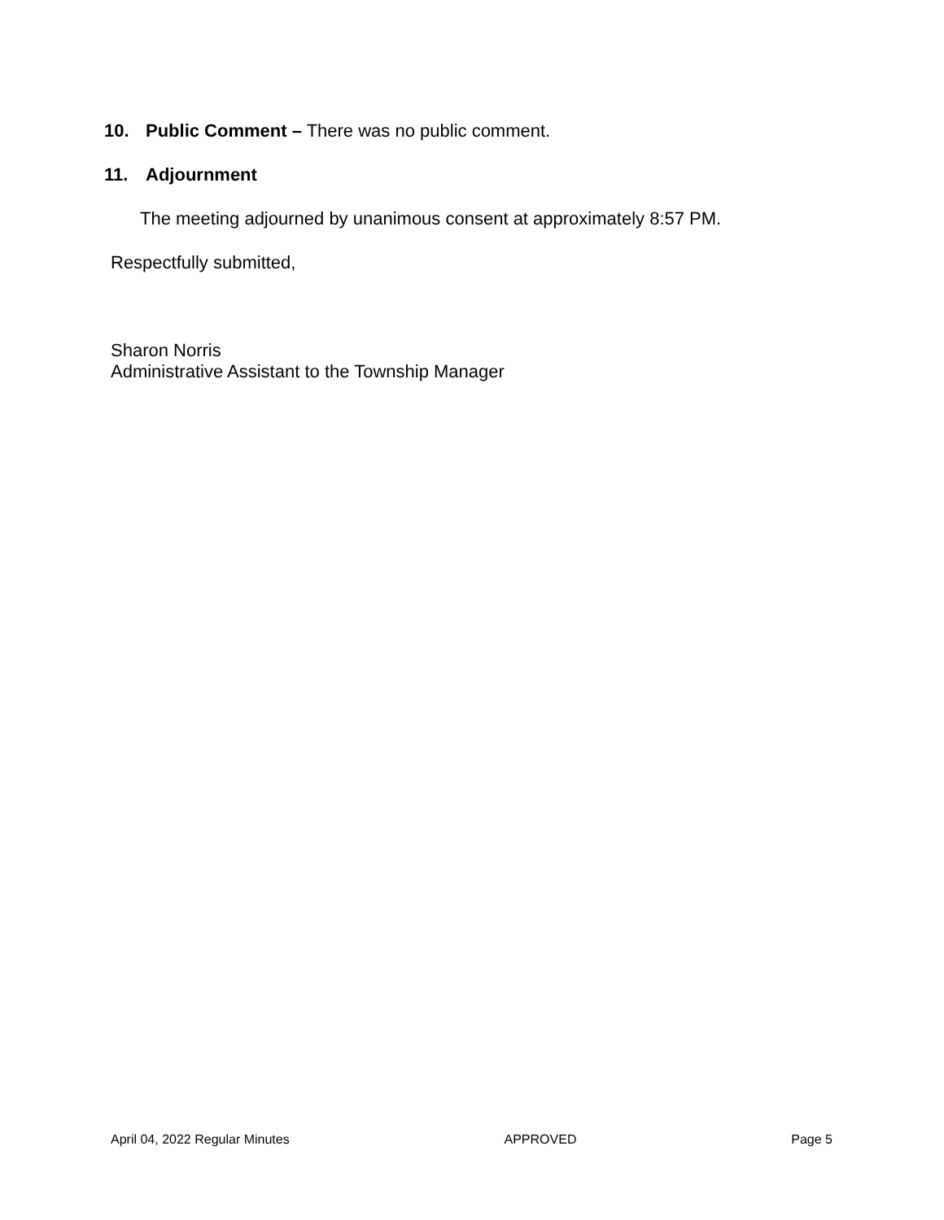10. Public Comment – There was no public comment.
11. Adjournment
The meeting adjourned by unanimous consent at approximately 8:57 PM.
Respectfully submitted,
Sharon Norris
Administrative Assistant to the Township Manager
April 04, 2022 Regular Minutes APPROVED Page 5